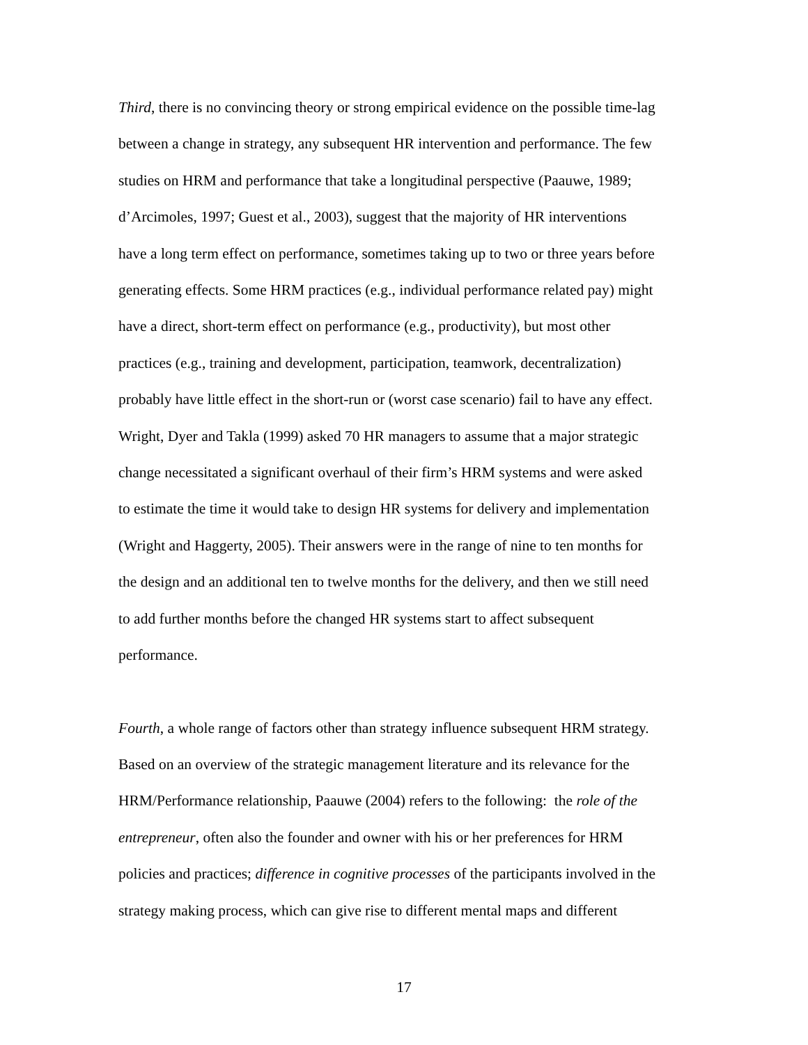Third, there is no convincing theory or strong empirical evidence on the possible time-lag
between a change in strategy, any subsequent HR intervention and performance. The few
studies on HRM and performance that take a longitudinal perspective (Paauwe, 1989;
d’Arcimoles, 1997; Guest et al., 2003), suggest that the majority of HR interventions
have a long term effect on performance, sometimes taking up to two or three years before
generating effects. Some HRM practices (e.g., individual performance related pay) might
have a direct, short-term effect on performance (e.g., productivity), but most other
practices (e.g., training and development, participation, teamwork, decentralization)
probably have little effect in the short-run or (worst case scenario) fail to have any effect.
Wright, Dyer and Takla (1999) asked 70 HR managers to assume that a major strategic
change necessitated a significant overhaul of their firm’s HRM systems and were asked
to estimate the time it would take to design HR systems for delivery and implementation
(Wright and Haggerty, 2005). Their answers were in the range of nine to ten months for
the design and an additional ten to twelve months for the delivery, and then we still need
to add further months before the changed HR systems start to affect subsequent
performance.
Fourth, a whole range of factors other than strategy influence subsequent HRM strategy.
Based on an overview of the strategic management literature and its relevance for the
HRM/Performance relationship, Paauwe (2004) refers to the following: the role of the
entrepreneur, often also the founder and owner with his or her preferences for HRM
policies and practices; difference in cognitive processes of the participants involved in the
strategy making process, which can give rise to different mental maps and different
17